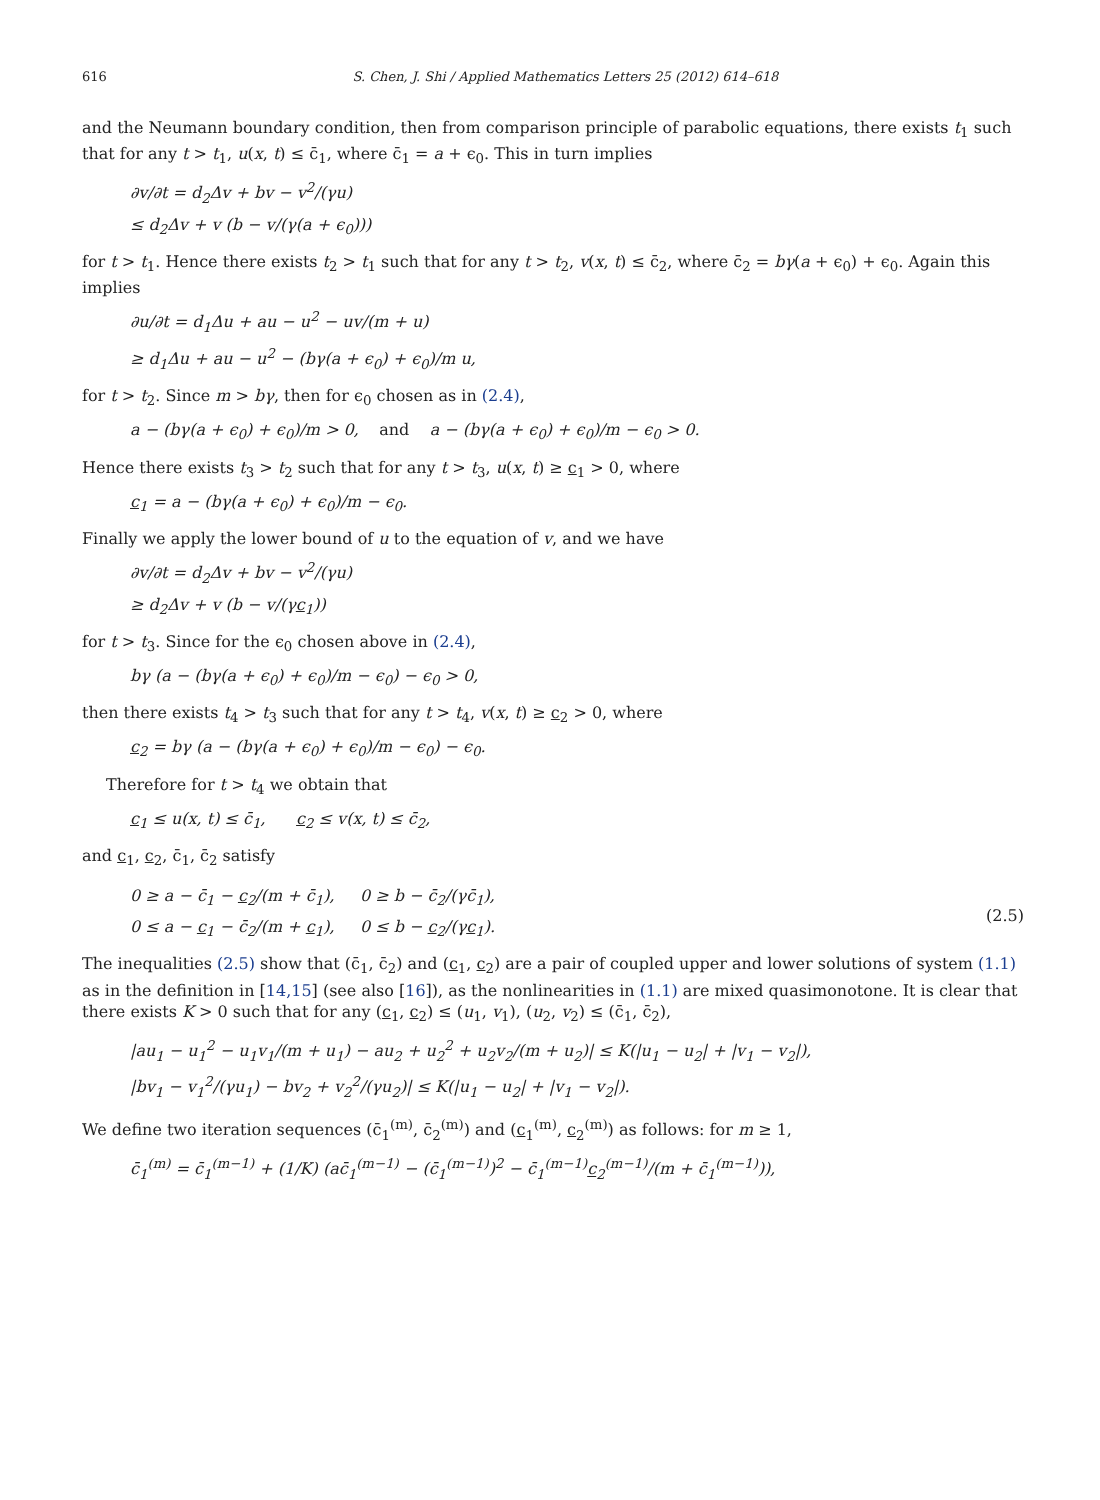616 S. Chen, J. Shi / Applied Mathematics Letters 25 (2012) 614–618
and the Neumann boundary condition, then from comparison principle of parabolic equations, there exists t<sub>1</sub> such that for any t > t<sub>1</sub>, u(x, t) ≤ c̄<sub>1</sub>, where c̄<sub>1</sub> = a + ϵ<sub>0</sub>. This in turn implies
∂v/∂t = d<sub>2</sub>Δv + bv − v<sup>2</sup>/(γu)
≤ d<sub>2</sub>Δv + v (b − v/(γ(a + ϵ<sub>0</sub>)))
for t > t<sub>1</sub>. Hence there exists t<sub>2</sub> > t<sub>1</sub> such that for any t > t<sub>2</sub>, v(x, t) ≤ c̄<sub>2</sub>, where c̄<sub>2</sub> = bγ(a + ϵ<sub>0</sub>) + ϵ<sub>0</sub>. Again this implies
∂u/∂t = d<sub>1</sub>Δu + au − u<sup>2</sup> − uv/(m + u)
≥ d<sub>1</sub>Δu + au − u<sup>2</sup> − (bγ(a + ϵ<sub>0</sub>) + ϵ<sub>0</sub>)/m u,
for t > t<sub>2</sub>. Since m > bγ, then for ϵ<sub>0</sub> chosen as in (2.4),
a − (bγ(a + ϵ<sub>0</sub>) + ϵ<sub>0</sub>)/m > 0, and a − (bγ(a + ϵ<sub>0</sub>) + ϵ<sub>0</sub>)/m − ϵ<sub>0</sub> > 0.
Hence there exists t<sub>3</sub> > t<sub>2</sub> such that for any t > t<sub>3</sub>, u(x, t) ≥ c<sub>1</sub> > 0, where
c<sub>1</sub> = a − (bγ(a + ϵ<sub>0</sub>) + ϵ<sub>0</sub>)/m − ϵ<sub>0</sub>.
Finally we apply the lower bound of u to the equation of v, and we have
∂v/∂t = d<sub>2</sub>Δv + bv − v<sup>2</sup>/(γu)
≥ d<sub>2</sub>Δv + v (b − v/(γc<sub>1</sub>))
for t > t<sub>3</sub>. Since for the ϵ<sub>0</sub> chosen above in (2.4),
bγ (a − (bγ(a + ϵ<sub>0</sub>) + ϵ<sub>0</sub>)/m − ϵ<sub>0</sub>) − ϵ<sub>0</sub> > 0,
then there exists t<sub>4</sub> > t<sub>3</sub> such that for any t > t<sub>4</sub>, v(x, t) ≥ c<sub>2</sub> > 0, where
c<sub>2</sub> = bγ (a − (bγ(a + ϵ<sub>0</sub>) + ϵ<sub>0</sub>)/m − ϵ<sub>0</sub>) − ϵ<sub>0</sub>.
Therefore for t > t<sub>4</sub> we obtain that
c<sub>1</sub> ≤ u(x, t) ≤ c̄<sub>1</sub>, c<sub>2</sub> ≤ v(x, t) ≤ c̄<sub>2</sub>,
and c<sub>1</sub>, c<sub>2</sub>, c̄<sub>1</sub>, c̄<sub>2</sub> satisfy
0 ≥ a − c̄<sub>1</sub> − c<sub>2</sub>/(m + c̄<sub>1</sub>), 0 ≥ b − c̄<sub>2</sub>/(γc̄<sub>1</sub>),
0 ≤ a − c<sub>1</sub> − c̄<sub>2</sub>/(m + c<sub>1</sub>), 0 ≤ b − c<sub>2</sub>/(γc<sub>1</sub>).
(2.5)
The inequalities (2.5) show that (c̄<sub>1</sub>, c̄<sub>2</sub>) and (c<sub>1</sub>, c<sub>2</sub>) are a pair of coupled upper and lower solutions of system (1.1) as in the definition in [14,15] (see also [16]), as the nonlinearities in (1.1) are mixed quasimonotone. It is clear that there exists K > 0 such that for any (c<sub>1</sub>, c<sub>2</sub>) ≤ (u<sub>1</sub>, v<sub>1</sub>), (u<sub>2</sub>, v<sub>2</sub>) ≤ (c̄<sub>1</sub>, c̄<sub>2</sub>),
|au<sub>1</sub> − u<sub>1</sub><sup>2</sup> − u<sub>1</sub>v<sub>1</sub>/(m + u<sub>1</sub>) − au<sub>2</sub> + u<sub>2</sub><sup>2</sup> + u<sub>2</sub>v<sub>2</sub>/(m + u<sub>2</sub>)| ≤ K(|u<sub>1</sub> − u<sub>2</sub>| + |v<sub>1</sub> − v<sub>2</sub>|),
|bv<sub>1</sub> − v<sub>1</sub><sup>2</sup>/(γu<sub>1</sub>) − bv<sub>2</sub> + v<sub>2</sub><sup>2</sup>/(γu<sub>2</sub>)| ≤ K(|u<sub>1</sub> − u<sub>2</sub>| + |v<sub>1</sub> − v<sub>2</sub>|).
We define two iteration sequences (c̄<sub>1</sub><sup>(m)</sup>, c̄<sub>2</sub><sup>(m)</sup>) and (c<sub>1</sub><sup>(m)</sup>, c<sub>2</sub><sup>(m)</sup>) as follows: for m ≥ 1,
c̄<sub>1</sub><sup>(m)</sup> = c̄<sub>1</sub><sup>(m−1)</sup> + (1/K) (ac̄<sub>1</sub><sup>(m−1)</sup> − (c̄<sub>1</sub><sup>(m−1)</sup>)<sup>2</sup> − c̄<sub>1</sub><sup>(m−1)</sup>c<sub>2</sub><sup>(m−1)</sup>/(m + c̄<sub>1</sub><sup>(m−1)</sup>)),